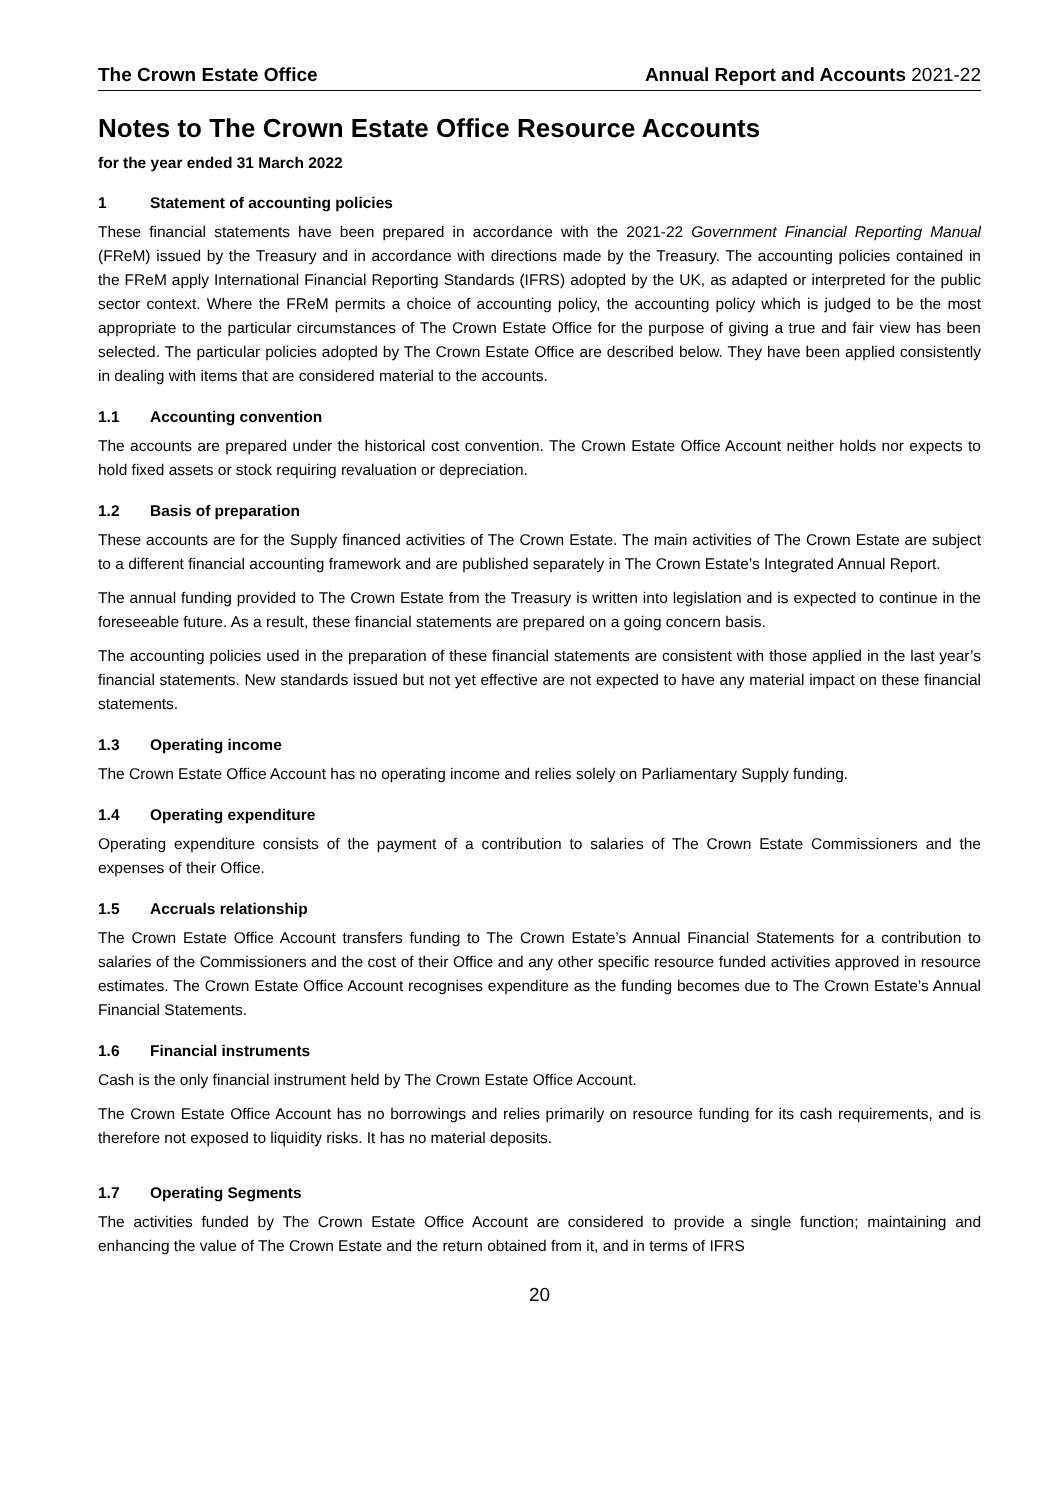The Crown Estate Office Annual Report and Accounts 2021-22
Notes to The Crown Estate Office Resource Accounts
for the year ended 31 March 2022
1 Statement of accounting policies
These financial statements have been prepared in accordance with the 2021-22 Government Financial Reporting Manual (FReM) issued by the Treasury and in accordance with directions made by the Treasury. The accounting policies contained in the FReM apply International Financial Reporting Standards (IFRS) adopted by the UK, as adapted or interpreted for the public sector context. Where the FReM permits a choice of accounting policy, the accounting policy which is judged to be the most appropriate to the particular circumstances of The Crown Estate Office for the purpose of giving a true and fair view has been selected. The particular policies adopted by The Crown Estate Office are described below. They have been applied consistently in dealing with items that are considered material to the accounts.
1.1 Accounting convention
The accounts are prepared under the historical cost convention. The Crown Estate Office Account neither holds nor expects to hold fixed assets or stock requiring revaluation or depreciation.
1.2 Basis of preparation
These accounts are for the Supply financed activities of The Crown Estate. The main activities of The Crown Estate are subject to a different financial accounting framework and are published separately in The Crown Estate’s Integrated Annual Report.
The annual funding provided to The Crown Estate from the Treasury is written into legislation and is expected to continue in the foreseeable future. As a result, these financial statements are prepared on a going concern basis.
The accounting policies used in the preparation of these financial statements are consistent with those applied in the last year’s financial statements. New standards issued but not yet effective are not expected to have any material impact on these financial statements.
1.3 Operating income
The Crown Estate Office Account has no operating income and relies solely on Parliamentary Supply funding.
1.4 Operating expenditure
Operating expenditure consists of the payment of a contribution to salaries of The Crown Estate Commissioners and the expenses of their Office.
1.5 Accruals relationship
The Crown Estate Office Account transfers funding to The Crown Estate’s Annual Financial Statements for a contribution to salaries of the Commissioners and the cost of their Office and any other specific resource funded activities approved in resource estimates. The Crown Estate Office Account recognises expenditure as the funding becomes due to The Crown Estate’s Annual Financial Statements.
1.6 Financial instruments
Cash is the only financial instrument held by The Crown Estate Office Account.
The Crown Estate Office Account has no borrowings and relies primarily on resource funding for its cash requirements, and is therefore not exposed to liquidity risks. It has no material deposits.
1.7 Operating Segments
The activities funded by The Crown Estate Office Account are considered to provide a single function; maintaining and enhancing the value of The Crown Estate and the return obtained from it, and in terms of IFRS
20